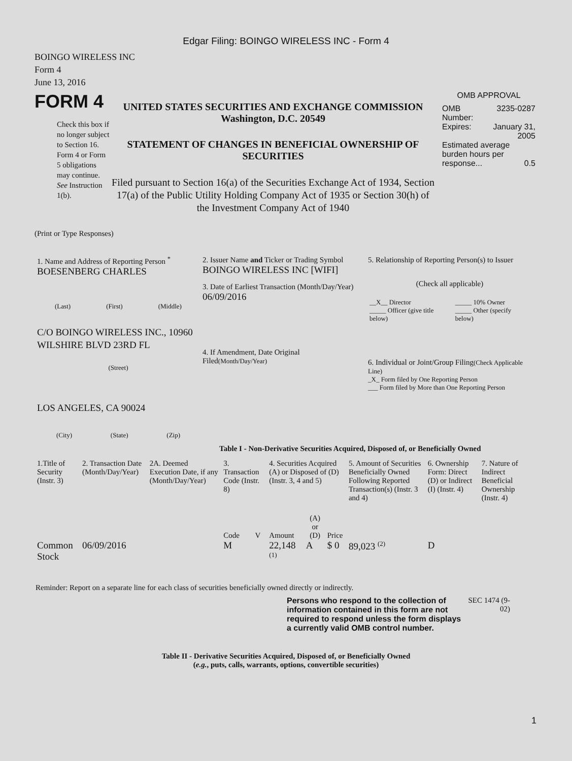Edgar Filing: BOINGO WIRELESS INC - Form 4
BOINGO WIRELESS INC
Form 4
June 13, 2016
FORM 4
Check this box if no longer subject to Section 16. Form 4 or Form 5 obligations may continue. See Instruction 1(b).
UNITED STATES SECURITIES AND EXCHANGE COMMISSION
Washington, D.C. 20549
STATEMENT OF CHANGES IN BENEFICIAL OWNERSHIP OF SECURITIES
Filed pursuant to Section 16(a) of the Securities Exchange Act of 1934, Section 17(a) of the Public Utility Holding Company Act of 1935 or Section 30(h) of the Investment Company Act of 1940
OMB APPROVAL
| OMB Number: | 3235-0287 |
| Expires: | January 31, 2005 |
| Estimated average burden hours per response... 0.5 | |
(Print or Type Responses)
| 1. Name and Address of Reporting Person <sup>*</sup> BOESENBERG CHARLES (Last) (First) (Middle) C/O BOINGO WIRELESS INC., 10960 WILSHIRE BLVD 23RD FL (Street) LOS ANGELES, CA 90024 (City) (State) (Zip) | 2. Issuer Name and Ticker or Trading Symbol BOINGO WIRELESS INC [WIFI] 3. Date of Earliest Transaction (Month/Day/Year) 06/09/2016 4. If Amendment, Date Original Filed (Month/Day/Year) | 5. Relationship of Reporting Person(s) to Issuer (Check all applicable) / __X__ Director / _____ 10% Owner / / _____ Officer (give title below) / _____ Other (specify below) / 6. Individual or Joint/Group Filing (Check Applicable Line) _X_ Form filed by One Reporting Person ___ Form filed by More than One Reporting Person |
Table I - Non-Derivative Securities Acquired, Disposed of, or Beneficially Owned
| 1.Title of Security (Instr. 3) | 2. Transaction Date (Month/Day/Year) | 2A. Deemed Execution Date, if any (Month/Day/Year) | 3. Transaction Code (Instr. 8) | | 4. Securities Acquired (A) or Disposed of (D) (Instr. 3, 4 and 5) | | | 5. Amount of Securities Beneficially Owned Following Reported Transaction(s) (Instr. 3 and 4) | 6. Ownership Form: Direct (D) or Indirect (I) (Instr. 4) | 7. Nature of Indirect Beneficial Ownership (Instr. 4) |
| | | | Code | V | Amount | (A) or (D) | Price | | | |
| Common Stock | 06/09/2016 | | M | | 22,148 <sup>(1)</sup> | A | $ 0 | 89,023 <sup>(2)</sup> | D | |
Reminder: Report on a separate line for each class of securities beneficially owned directly or indirectly.
Persons who respond to the collection of information contained in this form are not required to respond unless the form displays a currently valid OMB control number.
SEC 1474 (9-02)
Table II - Derivative Securities Acquired, Disposed of, or Beneficially Owned
(e.g., puts, calls, warrants, options, convertible securities)
1